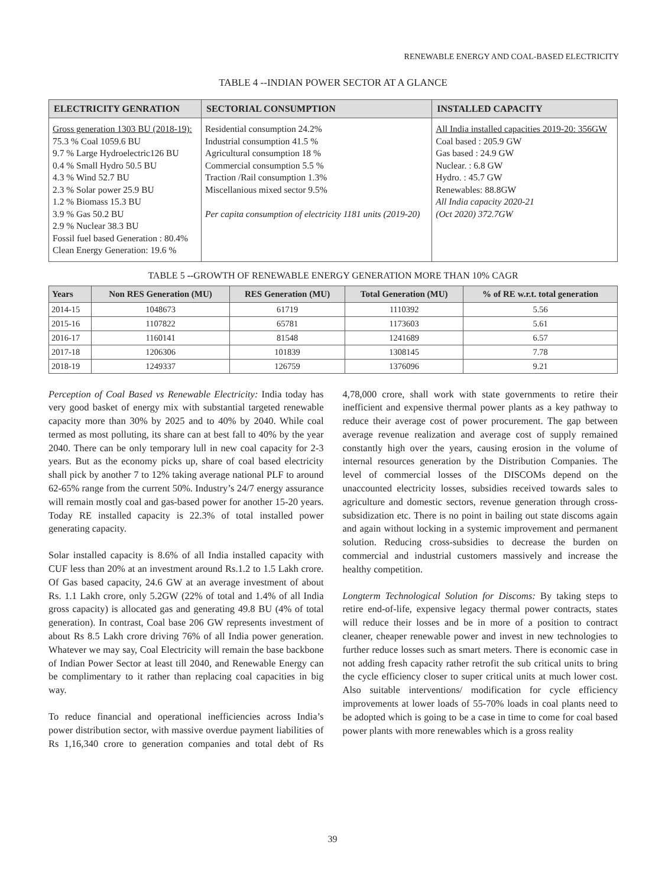RENEWABLE ENERGY AND COAL-BASED ELECTRICITY
TABLE 4 --INDIAN POWER SECTOR AT A GLANCE
| ELECTRICITY GENRATION | SECTORIAL CONSUMPTION | INSTALLED CAPACITY |
| --- | --- | --- |
| Gross generation 1303 BU (2018-19): 75.3 % Coal 1059.6 BU 9.7 % Large Hydroelectric126 BU 0.4 % Small Hydro 50.5 BU 4.3 % Wind 52.7 BU 2.3 % Solar power 25.9 BU 1.2 % Biomass 15.3 BU 3.9 % Gas 50.2 BU 2.9 % Nuclear 38.3 BU Fossil fuel based Generation : 80.4% Clean Energy Generation: 19.6 % | Residential consumption 24.2% Industrial consumption 41.5 % Agricultural consumption 18 % Commercial consumption 5.5 % Traction /Rail consumption 1.3% Miscellanious mixed sector 9.5% Per capita consumption of electricity 1181 units (2019-20) | All India installed capacities 2019-20: 356GW Coal based : 205.9 GW Gas based : 24.9 GW Nuclear. : 6.8 GW Hydro. : 45.7 GW Renewables: 88.8GW All India capacity 2020-21 (Oct 2020) 372.7GW |
TABLE 5 --GROWTH OF RENEWABLE ENERGY GENERATION MORE THAN 10% CAGR
| Years | Non RES Generation (MU) | RES Generation (MU) | Total Generation (MU) | % of RE w.r.t. total generation |
| --- | --- | --- | --- | --- |
| 2014-15 | 1048673 | 61719 | 1110392 | 5.56 |
| 2015-16 | 1107822 | 65781 | 1173603 | 5.61 |
| 2016-17 | 1160141 | 81548 | 1241689 | 6.57 |
| 2017-18 | 1206306 | 101839 | 1308145 | 7.78 |
| 2018-19 | 1249337 | 126759 | 1376096 | 9.21 |
Perception of Coal Based vs Renewable Electricity: India today has very good basket of energy mix with substantial targeted renewable capacity more than 30% by 2025 and to 40% by 2040. While coal termed as most polluting, its share can at best fall to 40% by the year 2040. There can be only temporary lull in new coal capacity for 2-3 years. But as the economy picks up, share of coal based electricity shall pick by another 7 to 12% taking average national PLF to around 62-65% range from the current 50%. Industry’s 24/7 energy assurance will remain mostly coal and gas-based power for another 15-20 years. Today RE installed capacity is 22.3% of total installed power generating capacity.
Solar installed capacity is 8.6% of all India installed capacity with CUF less than 20% at an investment around Rs.1.2 to 1.5 Lakh crore. Of Gas based capacity, 24.6 GW at an average investment of about Rs. 1.1 Lakh crore, only 5.2GW (22% of total and 1.4% of all India gross capacity) is allocated gas and generating 49.8 BU (4% of total generation). In contrast, Coal base 206 GW represents investment of about Rs 8.5 Lakh crore driving 76% of all India power generation. Whatever we may say, Coal Electricity will remain the base backbone of Indian Power Sector at least till 2040, and Renewable Energy can be complimentary to it rather than replacing coal capacities in big way.
To reduce financial and operational inefficiencies across India’s power distribution sector, with massive overdue payment liabilities of Rs 1,16,340 crore to generation companies and total debt of Rs 4,78,000 crore, shall work with state governments to retire their inefficient and expensive thermal power plants as a key pathway to reduce their average cost of power procurement. The gap between average revenue realization and average cost of supply remained constantly high over the years, causing erosion in the volume of internal resources generation by the Distribution Companies. The level of commercial losses of the DISCOMs depend on the unaccounted electricity losses, subsidies received towards sales to agriculture and domestic sectors, revenue generation through cross-subsidization etc. There is no point in bailing out state discoms again and again without locking in a systemic improvement and permanent solution. Reducing cross-subsidies to decrease the burden on commercial and industrial customers massively and increase the healthy competition.
Longterm Technological Solution for Discoms: By taking steps to retire end-of-life, expensive legacy thermal power contracts, states will reduce their losses and be in more of a position to contract cleaner, cheaper renewable power and invest in new technologies to further reduce losses such as smart meters. There is economic case in not adding fresh capacity rather retrofit the sub critical units to bring the cycle efficiency closer to super critical units at much lower cost. Also suitable interventions/ modification for cycle efficiency improvements at lower loads of 55-70% loads in coal plants need to be adopted which is going to be a case in time to come for coal based power plants with more renewables which is a gross reality
39